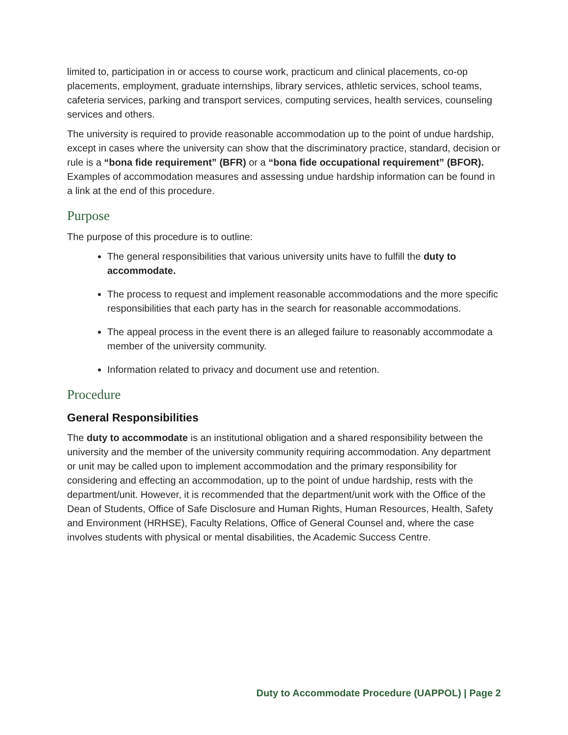limited to, participation in or access to course work, practicum and clinical placements, co-op placements, employment, graduate internships, library services, athletic services, school teams, cafeteria services, parking and transport services, computing services, health services, counseling services and others.
The university is required to provide reasonable accommodation up to the point of undue hardship, except in cases where the university can show that the discriminatory practice, standard, decision or rule is a “bona fide requirement” (BFR) or a “bona fide occupational requirement” (BFOR). Examples of accommodation measures and assessing undue hardship information can be found in a link at the end of this procedure.
Purpose
The purpose of this procedure is to outline:
The general responsibilities that various university units have to fulfill the duty to accommodate.
The process to request and implement reasonable accommodations and the more specific responsibilities that each party has in the search for reasonable accommodations.
The appeal process in the event there is an alleged failure to reasonably accommodate a member of the university community.
Information related to privacy and document use and retention.
Procedure
General Responsibilities
The duty to accommodate is an institutional obligation and a shared responsibility between the university and the member of the university community requiring accommodation. Any department or unit may be called upon to implement accommodation and the primary responsibility for considering and effecting an accommodation, up to the point of undue hardship, rests with the department/unit. However, it is recommended that the department/unit work with the Office of the Dean of Students, Office of Safe Disclosure and Human Rights, Human Resources, Health, Safety and Environment (HRHSE), Faculty Relations, Office of General Counsel and, where the case involves students with physical or mental disabilities, the Academic Success Centre.
Duty to Accommodate Procedure (UAPPOL) | Page 2